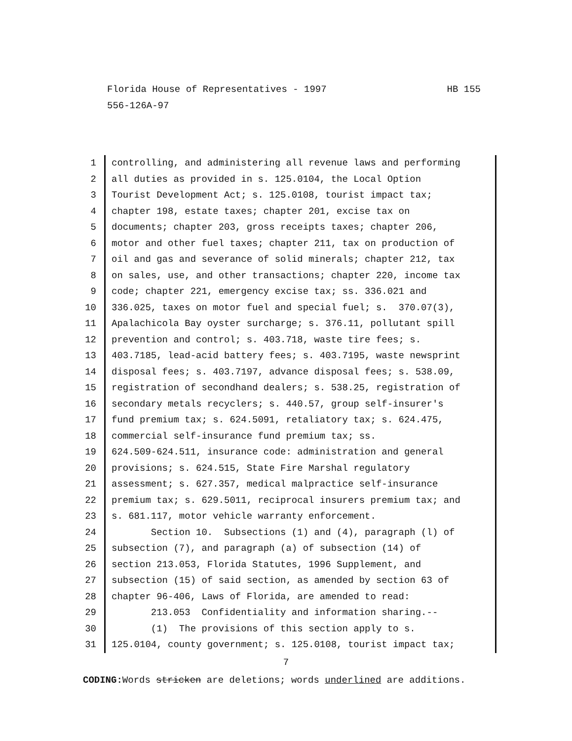HB 155 Florida House of Representatives - 1997
556-126A-97
1 controlling, and administering all revenue laws and performing
2 all duties as provided in s. 125.0104, the Local Option
3 Tourist Development Act; s. 125.0108, tourist impact tax;
4 chapter 198, estate taxes; chapter 201, excise tax on
5 documents; chapter 203, gross receipts taxes; chapter 206,
6 motor and other fuel taxes; chapter 211, tax on production of
7 oil and gas and severance of solid minerals; chapter 212, tax
8 on sales, use, and other transactions; chapter 220, income tax
9 code; chapter 221, emergency excise tax; ss. 336.021 and
10 336.025, taxes on motor fuel and special fuel; s. 370.07(3),
11 Apalachicola Bay oyster surcharge; s. 376.11, pollutant spill
12 prevention and control; s. 403.718, waste tire fees; s.
13 403.7185, lead-acid battery fees; s. 403.7195, waste newsprint
14 disposal fees; s. 403.7197, advance disposal fees; s. 538.09,
15 registration of secondhand dealers; s. 538.25, registration of
16 secondary metals recyclers; s. 440.57, group self-insurer's
17 fund premium tax; s. 624.5091, retaliatory tax; s. 624.475,
18 commercial self-insurance fund premium tax; ss.
19 624.509-624.511, insurance code: administration and general
20 provisions; s. 624.515, State Fire Marshal regulatory
21 assessment; s. 627.357, medical malpractice self-insurance
22 premium tax; s. 629.5011, reciprocal insurers premium tax; and
23 s. 681.117, motor vehicle warranty enforcement.
24 Section 10. Subsections (1) and (4), paragraph (l) of
25 subsection (7), and paragraph (a) of subsection (14) of
26 section 213.053, Florida Statutes, 1996 Supplement, and
27 subsection (15) of said section, as amended by section 63 of
28 chapter 96-406, Laws of Florida, are amended to read:
29 213.053 Confidentiality and information sharing.--
30 (1) The provisions of this section apply to s.
31 125.0104, county government; s. 125.0108, tourist impact tax;
7
CODING: Words stricken are deletions; words underlined are additions.